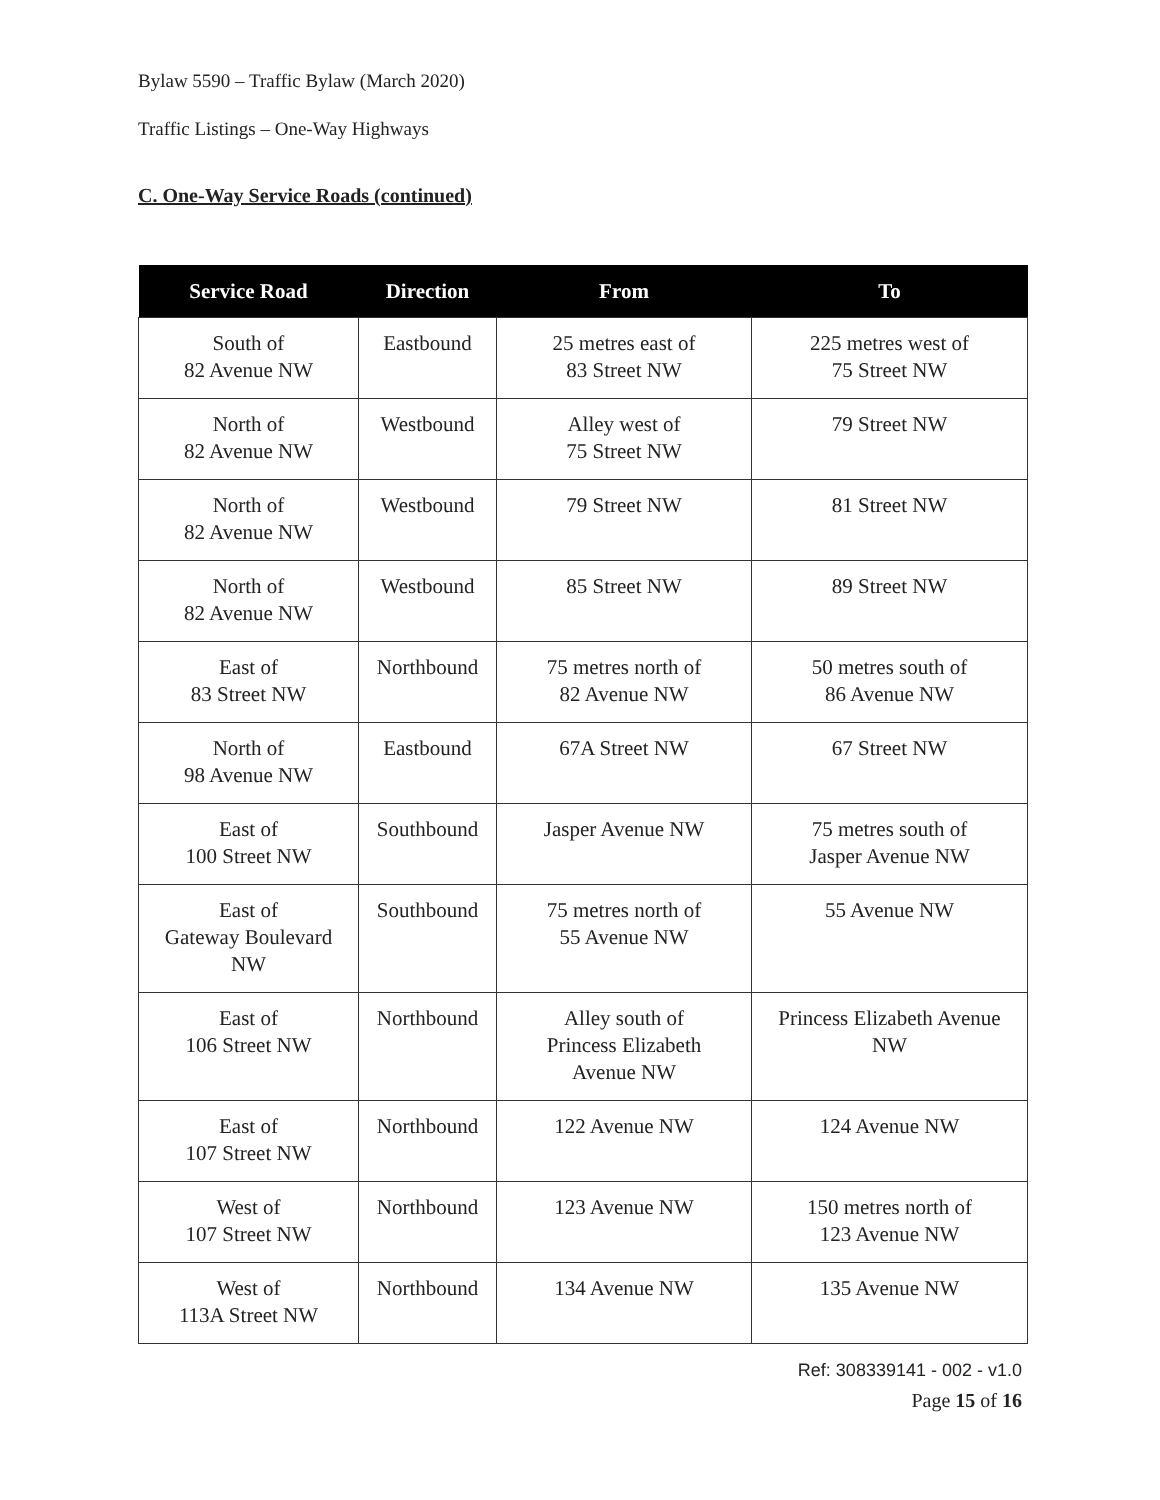Bylaw 5590 – Traffic Bylaw (March 2020)
Traffic Listings – One-Way Highways
C. One-Way Service Roads (continued)
| Service Road | Direction | From | To |
| --- | --- | --- | --- |
| South of 82 Avenue NW | Eastbound | 25 metres east of 83 Street NW | 225 metres west of 75 Street NW |
| North of 82 Avenue NW | Westbound | Alley west of 75 Street NW | 79 Street NW |
| North of 82 Avenue NW | Westbound | 79 Street NW | 81 Street NW |
| North of 82 Avenue NW | Westbound | 85 Street NW | 89 Street NW |
| East of 83 Street NW | Northbound | 75 metres north of 82 Avenue NW | 50 metres south of 86 Avenue NW |
| North of 98 Avenue NW | Eastbound | 67A Street NW | 67 Street NW |
| East of 100 Street NW | Southbound | Jasper Avenue NW | 75 metres south of Jasper Avenue NW |
| East of Gateway Boulevard NW | Southbound | 75 metres north of 55 Avenue NW | 55 Avenue NW |
| East of 106 Street NW | Northbound | Alley south of Princess Elizabeth Avenue NW | Princess Elizabeth Avenue NW |
| East of 107 Street NW | Northbound | 122 Avenue NW | 124 Avenue NW |
| West of 107 Street NW | Northbound | 123 Avenue NW | 150 metres north of 123 Avenue NW |
| West of 113A Street NW | Northbound | 134 Avenue NW | 135 Avenue NW |
Ref: 308339141 - 002 - v1.0
Page 15 of 16